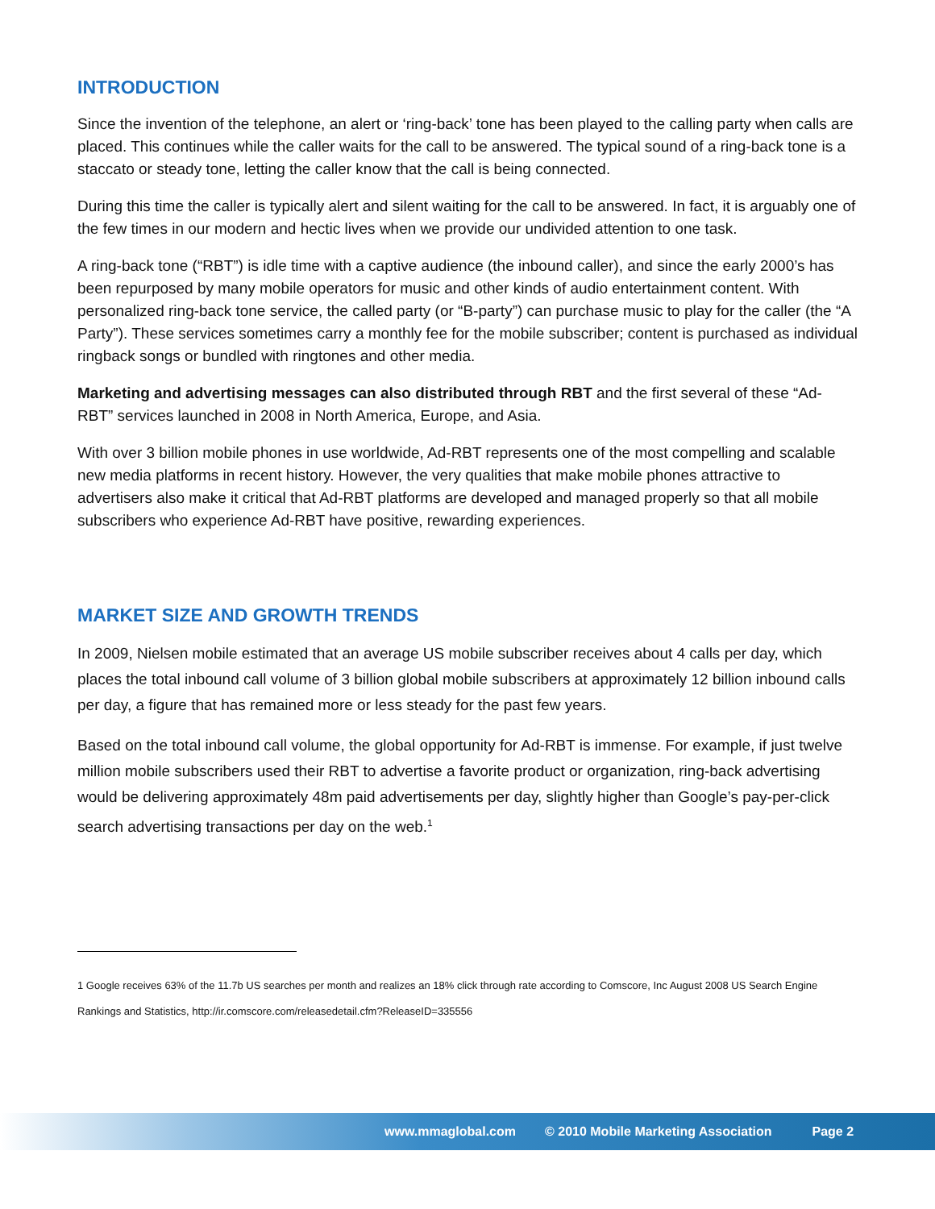INTRODUCTION
Since the invention of the telephone, an alert or ‘ring-back’ tone has been played to the calling party when calls are placed. This continues while the caller waits for the call to be answered. The typical sound of a ring-back tone is a staccato or steady tone, letting the caller know that the call is being connected.
During this time the caller is typically alert and silent waiting for the call to be answered. In fact, it is arguably one of the few times in our modern and hectic lives when we provide our undivided attention to one task.
A ring-back tone (“RBT”) is idle time with a captive audience (the inbound caller), and since the early 2000’s has been repurposed by many mobile operators for music and other kinds of audio entertainment content. With personalized ring-back tone service, the called party (or “B-party”) can purchase music to play for the caller (the “A Party”). These services sometimes carry a monthly fee for the mobile subscriber; content is purchased as individual ringback songs or bundled with ringtones and other media.
Marketing and advertising messages can also distributed through RBT and the first several of these “Ad-RBT” services launched in 2008 in North America, Europe, and Asia.
With over 3 billion mobile phones in use worldwide, Ad-RBT represents one of the most compelling and scalable new media platforms in recent history. However, the very qualities that make mobile phones attractive to advertisers also make it critical that Ad-RBT platforms are developed and managed properly so that all mobile subscribers who experience Ad-RBT have positive, rewarding experiences.
MARKET SIZE AND GROWTH TRENDS
In 2009, Nielsen mobile estimated that an average US mobile subscriber receives about 4 calls per day, which places the total inbound call volume of 3 billion global mobile subscribers at approximately 12 billion inbound calls per day, a figure that has remained more or less steady for the past few years.
Based on the total inbound call volume, the global opportunity for Ad-RBT is immense. For example, if just twelve million mobile subscribers used their RBT to advertise a favorite product or organization, ring-back advertising would be delivering approximately 48m paid advertisements per day, slightly higher than Google’s pay-per-click search advertising transactions per day on the web.<sup>1</sup>
1 Google receives 63% of the 11.7b US searches per month and realizes an 18% click through rate according to Comscore, Inc August 2008 US Search Engine Rankings and Statistics, http://ir.comscore.com/releasedetail.cfm?ReleaseID=335556
www.mmaglobal.com © 2010 Mobile Marketing Association Page 2